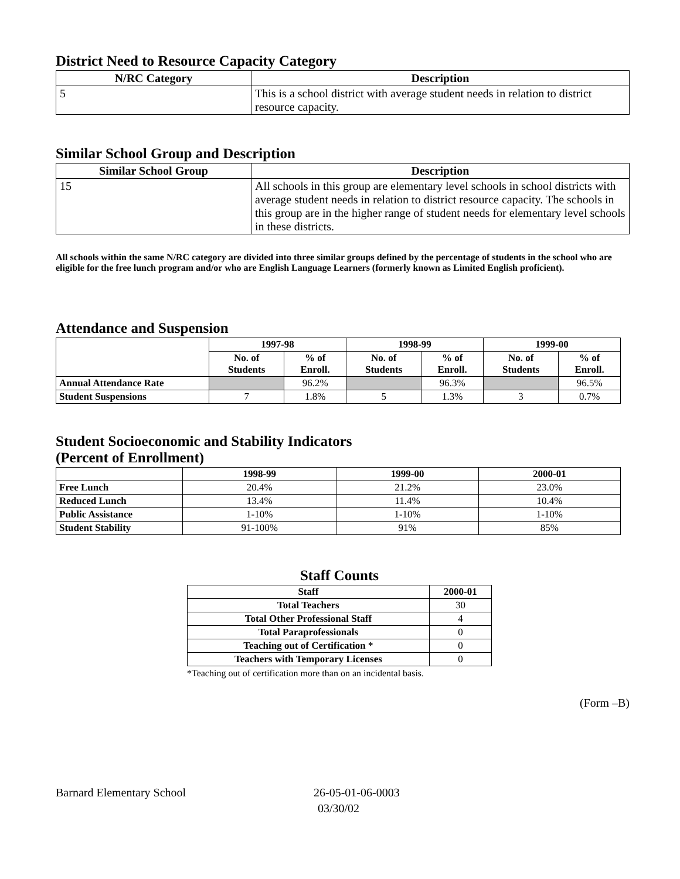District Need to Resource Capacity Category
| N/RC Category | Description |
| --- | --- |
| 5 | This is a school district with average student needs in relation to district resource capacity. |
Similar School Group and Description
| Similar School Group | Description |
| --- | --- |
| 15 | All schools in this group are elementary level schools in school districts with average student needs in relation to district resource capacity. The schools in this group are in the higher range of student needs for elementary level schools in these districts. |
All schools within the same N/RC category are divided into three similar groups defined by the percentage of students in the school who are eligible for the free lunch program and/or who are English Language Learners (formerly known as Limited English proficient).
Attendance and Suspension
| | 1997-98 | | 1998-99 | | 1999-00 | |
| --- | --- | --- | --- | --- | --- | --- |
| | No. of Students | % of Enroll. | No. of Students | % of Enroll. | No. of Students | % of Enroll. |
| Annual Attendance Rate | | 96.2% | | 96.3% | | 96.5% |
| Student Suspensions | 7 | 1.8% | 5 | 1.3% | 3 | 0.7% |
Student Socioeconomic and Stability Indicators
(Percent of Enrollment)
| | 1998-99 | 1999-00 | 2000-01 |
| --- | --- | --- | --- |
| Free Lunch | 20.4% | 21.2% | 23.0% |
| Reduced Lunch | 13.4% | 11.4% | 10.4% |
| Public Assistance | 1-10% | 1-10% | 1-10% |
| Student Stability | 91-100% | 91% | 85% |
Staff Counts
| Staff | 2000-01 |
| --- | --- |
| Total Teachers | 30 |
| Total Other Professional Staff | 4 |
| Total Paraprofessionals | 0 |
| Teaching out of Certification * | 0 |
| Teachers with Temporary Licenses | 0 |
*Teaching out of certification more than on an incidental basis.
(Form –B)
Barnard Elementary School 26-05-01-06-0003
03/30/02